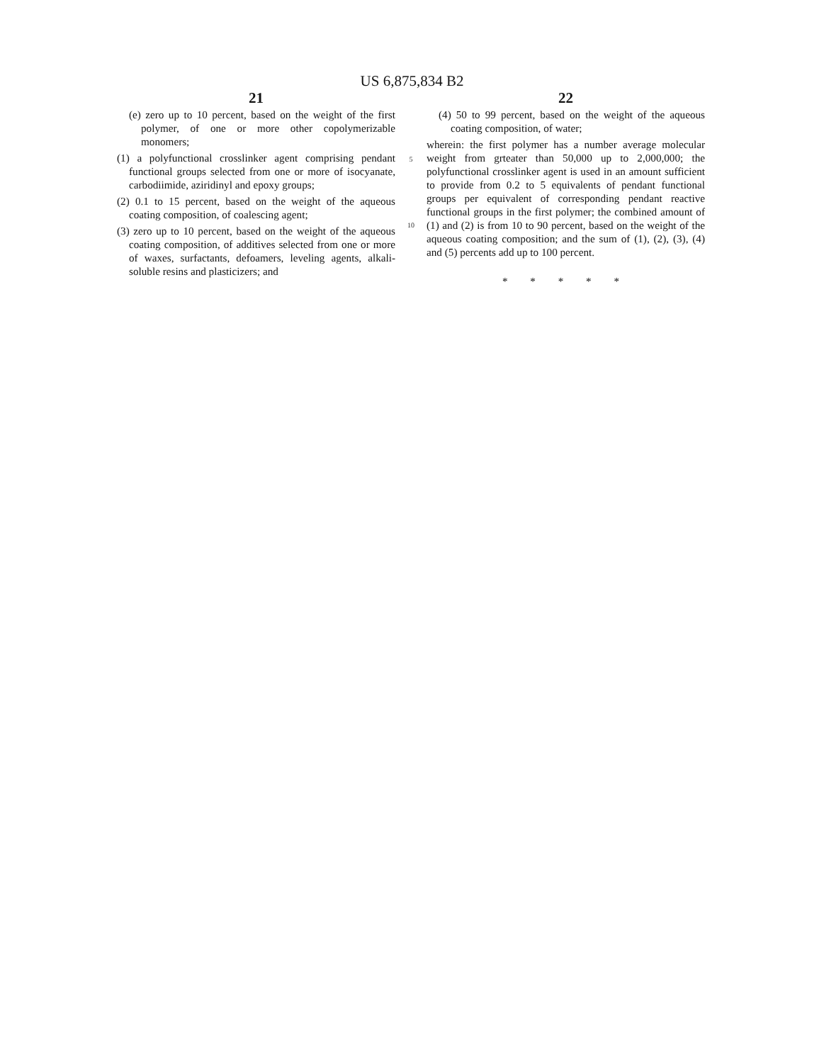US 6,875,834 B2
21
(e) zero up to 10 percent, based on the weight of the first polymer, of one or more other copolymerizable monomers;
(1) a polyfunctional crosslinker agent comprising pendant functional groups selected from one or more of isocyanate, carbodiimide, aziridinyl and epoxy groups;
(2) 0.1 to 15 percent, based on the weight of the aqueous coating composition, of coalescing agent;
(3) zero up to 10 percent, based on the weight of the aqueous coating composition, of additives selected from one or more of waxes, surfactants, defoamers, leveling agents, alkali-soluble resins and plasticizers; and
5
10
22
(4) 50 to 99 percent, based on the weight of the aqueous coating composition, of water;
wherein: the first polymer has a number average molecular weight from grteater than 50,000 up to 2,000,000; the polyfunctional crosslinker agent is used in an amount sufficient to provide from 0.2 to 5 equivalents of pendant functional groups per equivalent of corresponding pendant reactive functional groups in the first polymer; the combined amount of (1) and (2) is from 10 to 90 percent, based on the weight of the aqueous coating composition; and the sum of (1), (2), (3), (4) and (5) percents add up to 100 percent.
* * * * *